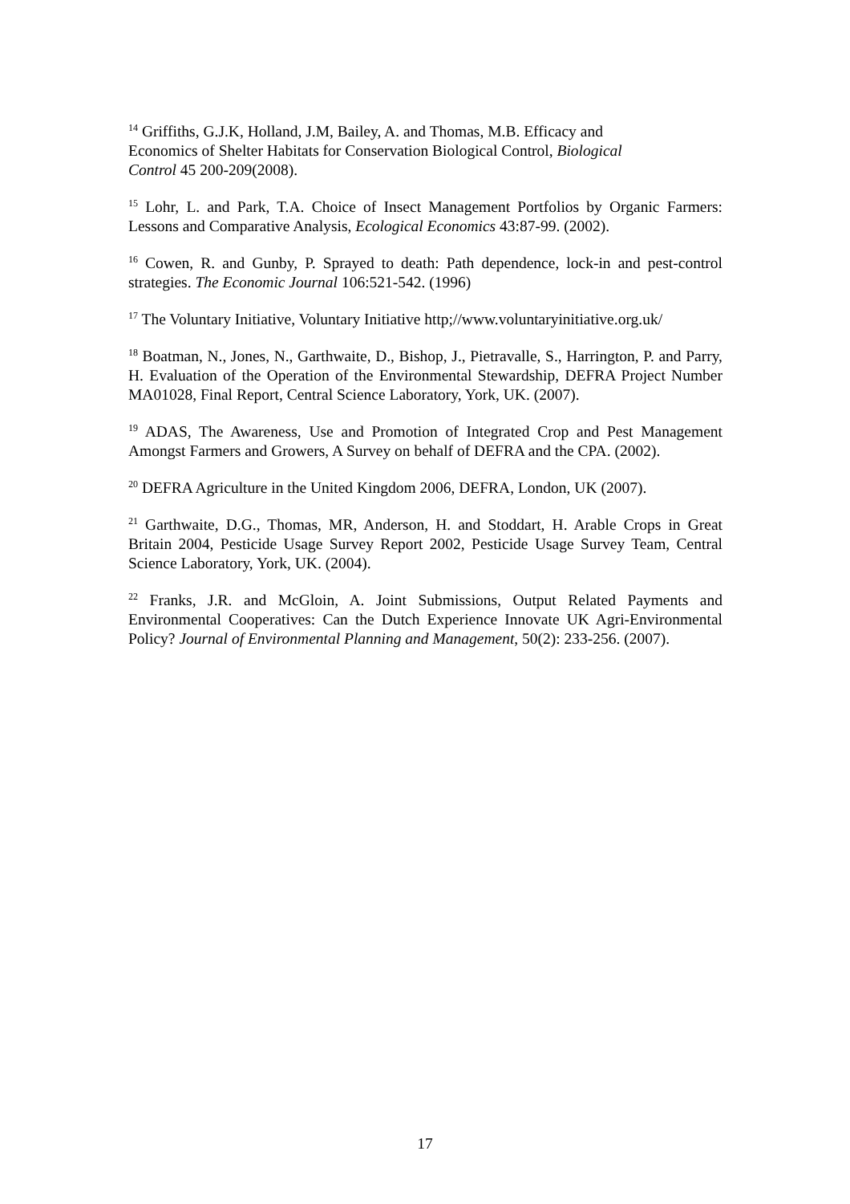<sup>14</sup> Griffiths, G.J.K, Holland, J.M, Bailey, A. and Thomas, M.B. Efficacy and
Economics of Shelter Habitats for Conservation Biological Control, Biological
Control 45 200-209(2008).
<sup>15</sup> Lohr, L. and Park, T.A. Choice of Insect Management Portfolios by Organic Farmers: Lessons and Comparative Analysis, Ecological Economics 43:87-99. (2002).
<sup>16</sup> Cowen, R. and Gunby, P. Sprayed to death: Path dependence, lock-in and pest-control strategies. The Economic Journal 106:521-542. (1996)
<sup>17</sup> The Voluntary Initiative, Voluntary Initiative http;//www.voluntaryinitiative.org.uk/
<sup>18</sup> Boatman, N., Jones, N., Garthwaite, D., Bishop, J., Pietravalle, S., Harrington, P. and Parry, H. Evaluation of the Operation of the Environmental Stewardship, DEFRA Project Number MA01028, Final Report, Central Science Laboratory, York, UK. (2007).
<sup>19</sup> ADAS, The Awareness, Use and Promotion of Integrated Crop and Pest Management Amongst Farmers and Growers, A Survey on behalf of DEFRA and the CPA. (2002).
<sup>20</sup> DEFRA Agriculture in the United Kingdom 2006, DEFRA, London, UK (2007).
<sup>21</sup> Garthwaite, D.G., Thomas, MR, Anderson, H. and Stoddart, H. Arable Crops in Great Britain 2004, Pesticide Usage Survey Report 2002, Pesticide Usage Survey Team, Central Science Laboratory, York, UK. (2004).
<sup>22</sup> Franks, J.R. and McGloin, A. Joint Submissions, Output Related Payments and Environmental Cooperatives: Can the Dutch Experience Innovate UK Agri-Environmental Policy? Journal of Environmental Planning and Management, 50(2): 233-256. (2007).
17